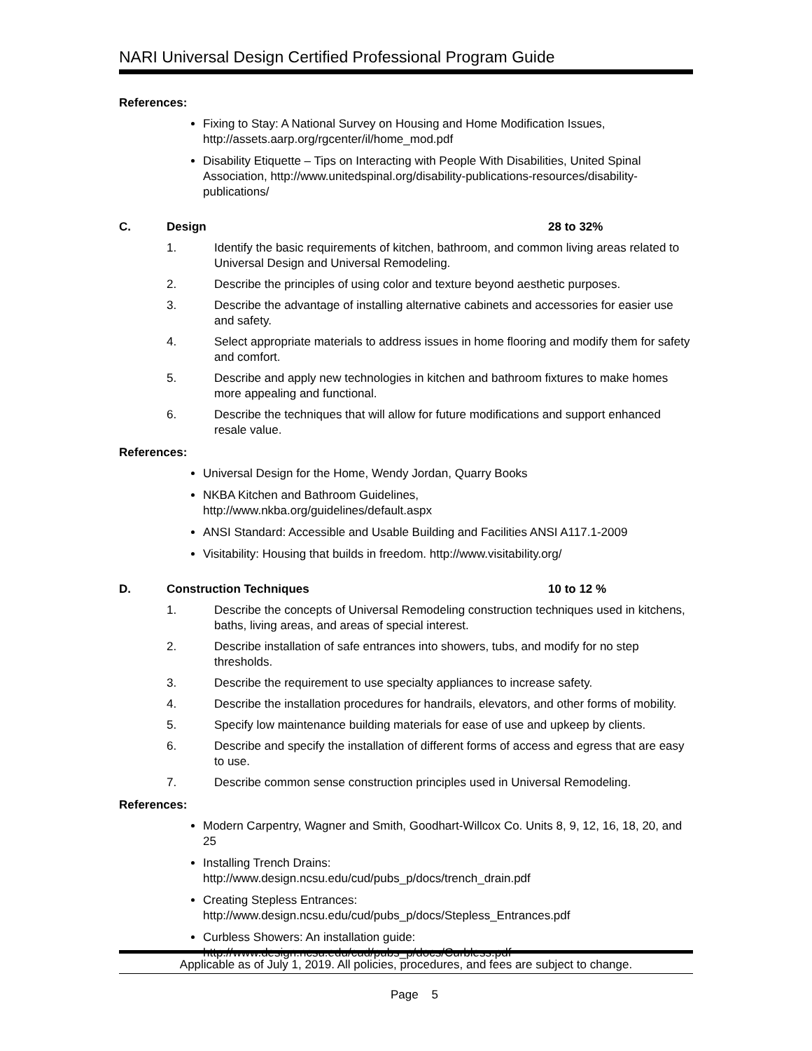NARI Universal Design Certified Professional Program Guide
References:
Fixing to Stay: A National Survey on Housing and Home Modification Issues, http://assets.aarp.org/rgcenter/il/home_mod.pdf
Disability Etiquette – Tips on Interacting with People With Disabilities, United Spinal Association, http://www.unitedspinal.org/disability-publications-resources/disability-publications/
C. Design 28 to 32%
1. Identify the basic requirements of kitchen, bathroom, and common living areas related to Universal Design and Universal Remodeling.
2. Describe the principles of using color and texture beyond aesthetic purposes.
3. Describe the advantage of installing alternative cabinets and accessories for easier use and safety.
4. Select appropriate materials to address issues in home flooring and modify them for safety and comfort.
5. Describe and apply new technologies in kitchen and bathroom fixtures to make homes more appealing and functional.
6. Describe the techniques that will allow for future modifications and support enhanced resale value.
References:
Universal Design for the Home, Wendy Jordan, Quarry Books
NKBA Kitchen and Bathroom Guidelines,
http://www.nkba.org/guidelines/default.aspx
ANSI Standard: Accessible and Usable Building and Facilities ANSI A117.1-2009
Visitability: Housing that builds in freedom. http://www.visitability.org/
D. Construction Techniques 10 to 12 %
1. Describe the concepts of Universal Remodeling construction techniques used in kitchens, baths, living areas, and areas of special interest.
2. Describe installation of safe entrances into showers, tubs, and modify for no step thresholds.
3. Describe the requirement to use specialty appliances to increase safety.
4. Describe the installation procedures for handrails, elevators, and other forms of mobility.
5. Specify low maintenance building materials for ease of use and upkeep by clients.
6. Describe and specify the installation of different forms of access and egress that are easy to use.
7. Describe common sense construction principles used in Universal Remodeling.
References:
Modern Carpentry, Wagner and Smith, Goodhart-Willcox Co. Units 8, 9, 12, 16, 18, 20, and 25
Installing Trench Drains:
http://www.design.ncsu.edu/cud/pubs_p/docs/trench_drain.pdf
Creating Stepless Entrances:
http://www.design.ncsu.edu/cud/pubs_p/docs/Stepless_Entrances.pdf
Curbless Showers: An installation guide:
http://www.design.ncsu.edu/cud/pubs_p/docs/Curbless.pdf
Applicable as of July 1, 2019. All policies, procedures, and fees are subject to change.
Page 5